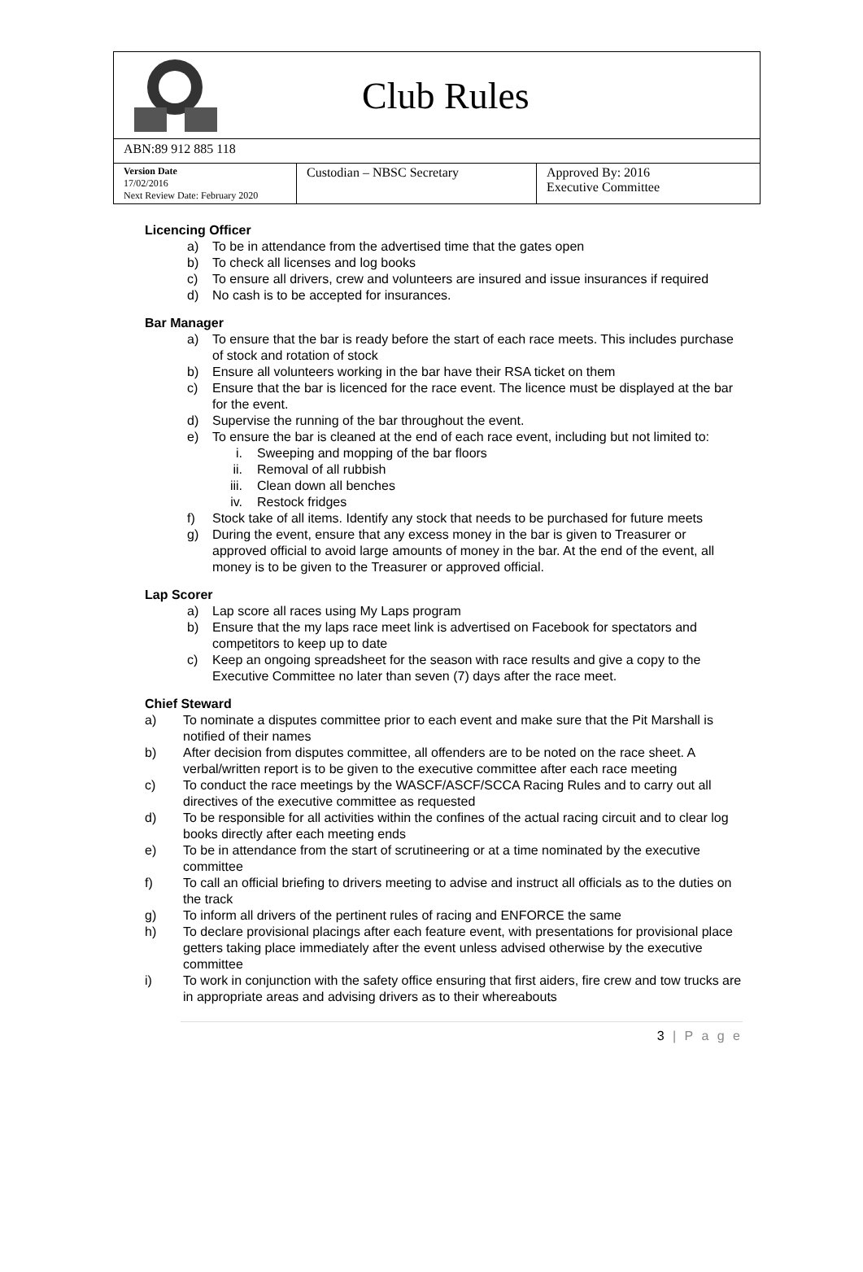Club Rules
ABN:89 912 885 118
| Version Date 17/02/2016 Next Review Date: February 2020 | Custodian – NBSC Secretary | Approved By: 2016 Executive Committee |
Licencing Officer
a) To be in attendance from the advertised time that the gates open
b) To check all licenses and log books
c) To ensure all drivers, crew and volunteers are insured and issue insurances if required
d) No cash is to be accepted for insurances.
Bar Manager
a) To ensure that the bar is ready before the start of each race meets. This includes purchase of stock and rotation of stock
b) Ensure all volunteers working in the bar have their RSA ticket on them
c) Ensure that the bar is licenced for the race event. The licence must be displayed at the bar for the event.
d) Supervise the running of the bar throughout the event.
e) To ensure the bar is cleaned at the end of each race event, including but not limited to:
i. Sweeping and mopping of the bar floors
ii. Removal of all rubbish
iii. Clean down all benches
iv. Restock fridges
f) Stock take of all items. Identify any stock that needs to be purchased for future meets
g) During the event, ensure that any excess money in the bar is given to Treasurer or approved official to avoid large amounts of money in the bar. At the end of the event, all money is to be given to the Treasurer or approved official.
Lap Scorer
a) Lap score all races using My Laps program
b) Ensure that the my laps race meet link is advertised on Facebook for spectators and competitors to keep up to date
c) Keep an ongoing spreadsheet for the season with race results and give a copy to the Executive Committee no later than seven (7) days after the race meet.
Chief Steward
a) To nominate a disputes committee prior to each event and make sure that the Pit Marshall is notified of their names
b) After decision from disputes committee, all offenders are to be noted on the race sheet. A verbal/written report is to be given to the executive committee after each race meeting
c) To conduct the race meetings by the WASCF/ASCF/SCCA Racing Rules and to carry out all directives of the executive committee as requested
d) To be responsible for all activities within the confines of the actual racing circuit and to clear log books directly after each meeting ends
e) To be in attendance from the start of scrutineering or at a time nominated by the executive committee
f) To call an official briefing to drivers meeting to advise and instruct all officials as to the duties on the track
g) To inform all drivers of the pertinent rules of racing and ENFORCE the same
h) To declare provisional placings after each feature event, with presentations for provisional place getters taking place immediately after the event unless advised otherwise by the executive committee
i) To work in conjunction with the safety office ensuring that first aiders, fire crew and tow trucks are in appropriate areas and advising drivers as to their whereabouts
3 | P a g e